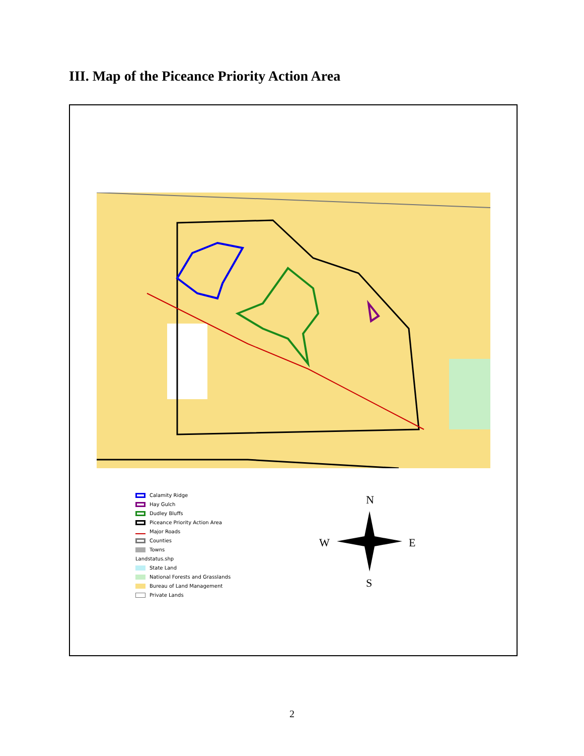III. Map of the Piceance Priority Action Area
Calamity Ridge
Hay Gulch
Dudley Bluffs
Piceance Priority Action Area
Major Roads
Counties
Towns
Landstatus.shp
State Land
National Forests and Grasslands
Bureau of Land Management
Private Lands
N
W E
S
2